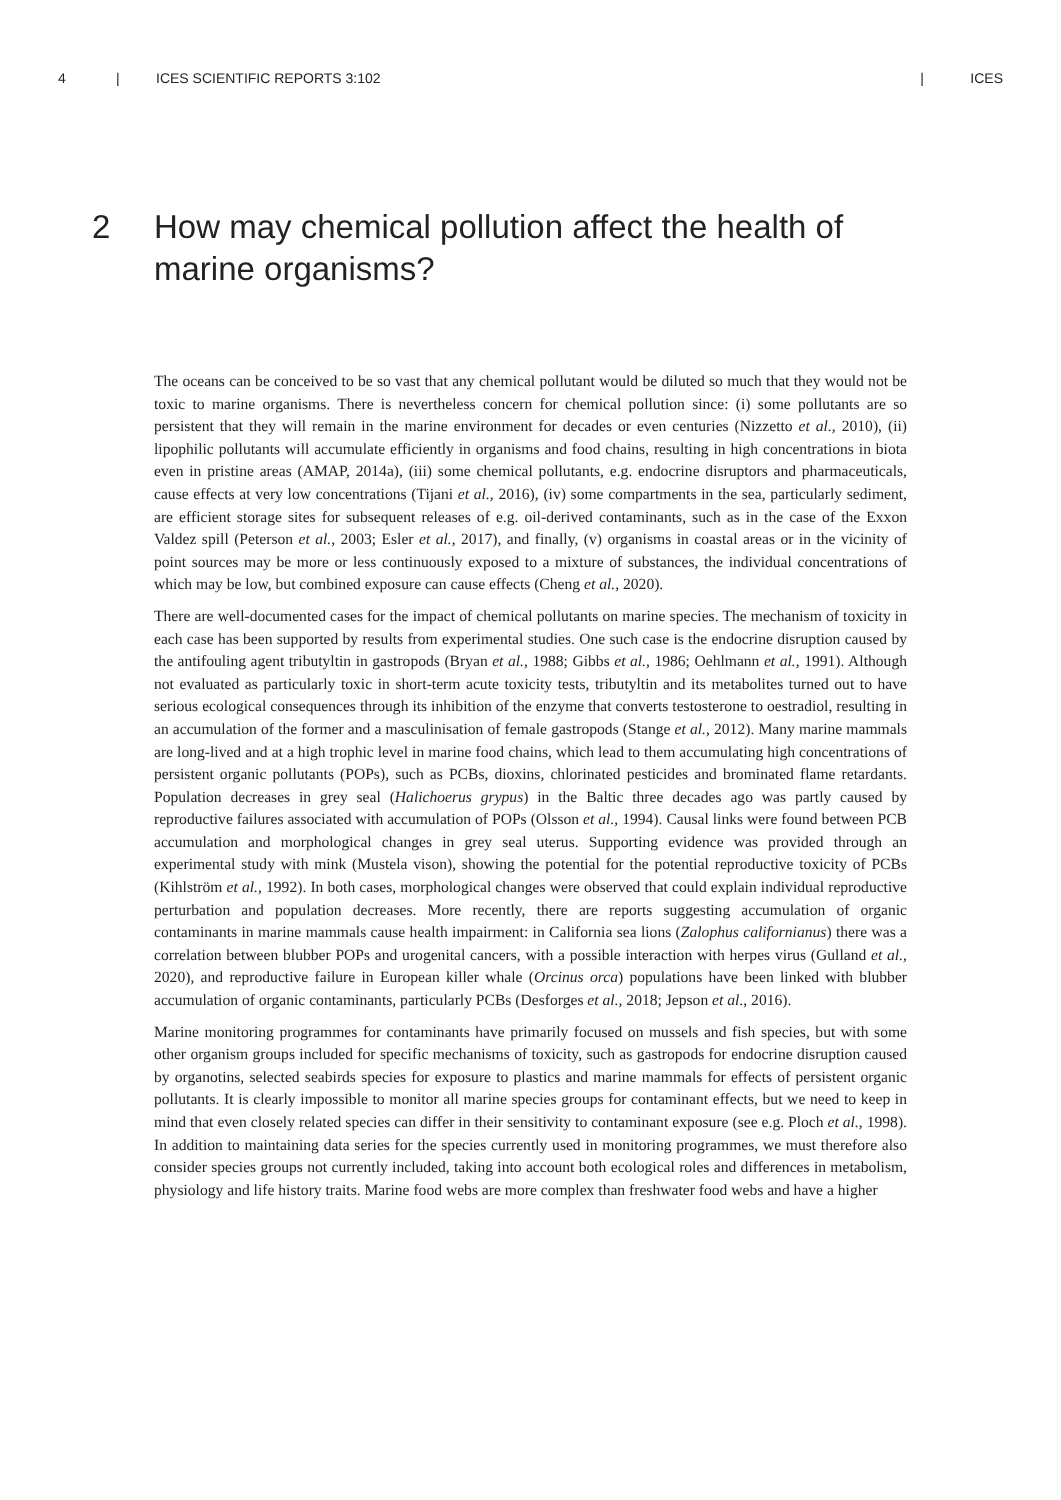4 | ICES SCIENTIFIC REPORTS 3:102 | ICES
2 How may chemical pollution affect the health of
marine organisms?
The oceans can be conceived to be so vast that any chemical pollutant would be diluted so much that they would not be toxic to marine organisms. There is nevertheless concern for chemical pollution since: (i) some pollutants are so persistent that they will remain in the marine environment for decades or even centuries (Nizzetto et al., 2010), (ii) lipophilic pollutants will accumulate efficiently in organisms and food chains, resulting in high concentrations in biota even in pristine areas (AMAP, 2014a), (iii) some chemical pollutants, e.g. endocrine disruptors and pharmaceuticals, cause effects at very low concentrations (Tijani et al., 2016), (iv) some compartments in the sea, particularly sediment, are efficient storage sites for subsequent releases of e.g. oil-derived contaminants, such as in the case of the Exxon Valdez spill (Peterson et al., 2003; Esler et al., 2017), and finally, (v) organisms in coastal areas or in the vicinity of point sources may be more or less continuously exposed to a mixture of substances, the individual concentrations of which may be low, but combined exposure can cause effects (Cheng et al., 2020).
There are well-documented cases for the impact of chemical pollutants on marine species. The mechanism of toxicity in each case has been supported by results from experimental studies. One such case is the endocrine disruption caused by the antifouling agent tributyltin in gastropods (Bryan et al., 1988; Gibbs et al., 1986; Oehlmann et al., 1991). Although not evaluated as particularly toxic in short-term acute toxicity tests, tributyltin and its metabolites turned out to have serious ecological consequences through its inhibition of the enzyme that converts testosterone to oestradiol, resulting in an accumulation of the former and a masculinisation of female gastropods (Stange et al., 2012). Many marine mammals are long-lived and at a high trophic level in marine food chains, which lead to them accumulating high concentrations of persistent organic pollutants (POPs), such as PCBs, dioxins, chlorinated pesticides and brominated flame retardants. Population decreases in grey seal (Halichoerus grypus) in the Baltic three decades ago was partly caused by reproductive failures associated with accumulation of POPs (Olsson et al., 1994). Causal links were found between PCB accumulation and morphological changes in grey seal uterus. Supporting evidence was provided through an experimental study with mink (Mustela vison), showing the potential for the potential reproductive toxicity of PCBs (Kihlström et al., 1992). In both cases, morphological changes were observed that could explain individual reproductive perturbation and population decreases. More recently, there are reports suggesting accumulation of organic contaminants in marine mammals cause health impairment: in California sea lions (Zalophus californianus) there was a correlation between blubber POPs and urogenital cancers, with a possible interaction with herpes virus (Gulland et al., 2020), and reproductive failure in European killer whale (Orcinus orca) populations have been linked with blubber accumulation of organic contaminants, particularly PCBs (Desforges et al., 2018; Jepson et al., 2016).
Marine monitoring programmes for contaminants have primarily focused on mussels and fish species, but with some other organism groups included for specific mechanisms of toxicity, such as gastropods for endocrine disruption caused by organotins, selected seabirds species for exposure to plastics and marine mammals for effects of persistent organic pollutants. It is clearly impossible to monitor all marine species groups for contaminant effects, but we need to keep in mind that even closely related species can differ in their sensitivity to contaminant exposure (see e.g. Ploch et al., 1998). In addition to maintaining data series for the species currently used in monitoring programmes, we must therefore also consider species groups not currently included, taking into account both ecological roles and differences in metabolism, physiology and life history traits. Marine food webs are more complex than freshwater food webs and have a higher